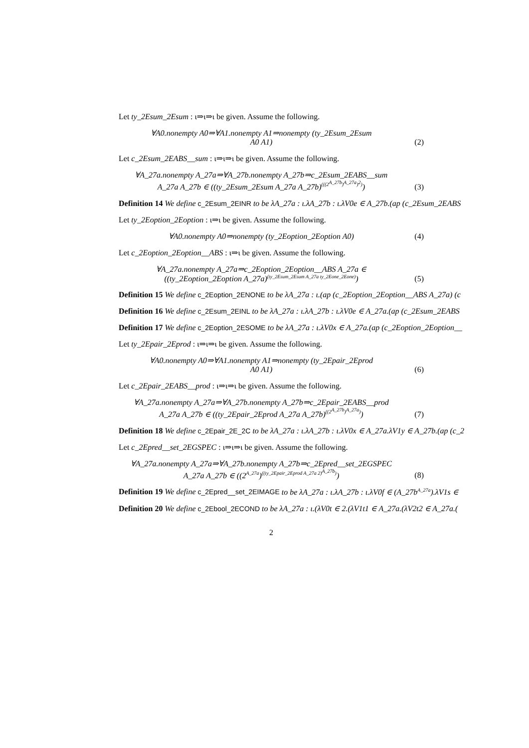Let ty_2Esum_2Esum : ι⇒ι⇒ι be given. Assume the following.
∀A0.nonempty A0⇒∀A1.nonempty A1⇒nonempty (ty_2Esum_2Esum
A0 A1)
(2)
Let c_2Esum_2EABS__sum : ι⇒ι⇒ι be given. Assume the following.
∀A_27a.nonempty A_27a⇒∀A_27b.nonempty A_27b⇒c_2Esum_2EABS__sum
A_27a A_27b ∈ ((ty_2Esum_2Esum A_27a A_27b)<sup>(((2<sup>A_27b</sup>)<sup>A_27a</sup>)<sup>2</sup>)</sup>)
(3)
Definition 14 We define c_2Esum_2EINR to be λA_27a : ι.λA_27b : ι.λV0e ∈ A_27b.(ap (c_2Esum_2EABS
Let ty_2Eoption_2Eoption : ι⇒ι be given. Assume the following.
∀A0.nonempty A0⇒nonempty (ty_2Eoption_2Eoption A0)
(4)
Let c_2Eoption_2Eoption__ABS : ι⇒ι be given. Assume the following.
∀A_27a.nonempty A_27a⇒c_2Eoption_2Eoption__ABS A_27a ∈
((ty_2Eoption_2Eoption A_27a)<sup>(ty_2Esum_2Esum A_27a ty_2Eone_2Eone)</sup>)
(5)
Definition 15 We define c_2Eoption_2ENONE to be λA_27a : ι.(ap (c_2Eoption_2Eoption__ABS A_27a) (c
Definition 16 We define c_2Esum_2EINL to be λA_27a : ι.λA_27b : ι.λV0e ∈ A_27a.(ap (c_2Esum_2EABS
Definition 17 We define c_2Eoption_2ESOME to be λA_27a : ι.λV0x ∈ A_27a.(ap (c_2Eoption_2Eoption__
Let ty_2Epair_2Eprod : ι⇒ι⇒ι be given. Assume the following.
∀A0.nonempty A0⇒∀A1.nonempty A1⇒nonempty (ty_2Epair_2Eprod
A0 A1)
(6)
Let c_2Epair_2EABS__prod : ι⇒ι⇒ι be given. Assume the following.
∀A_27a.nonempty A_27a⇒∀A_27b.nonempty A_27b⇒c_2Epair_2EABS__prod
A_27a A_27b ∈ ((ty_2Epair_2Eprod A_27a A_27b)<sup>((2<sup>A_27b</sup>)<sup>A_27a</sup>)</sup>)
(7)
Definition 18 We define c_2Epair_2E_2C to be λA_27a : ι.λA_27b : ι.λV0x ∈ A_27a.λV1y ∈ A_27b.(ap (c_2
Let c_2Epred__set_2EGSPEC : ι⇒ι⇒ι be given. Assume the following.
∀A_27a.nonempty A_27a⇒∀A_27b.nonempty A_27b⇒c_2Epred__set_2EGSPEC
A_27a A_27b ∈ ((2<sup>A_27a</sup>)<sup>((ty_2Epair_2Eprod A_27a 2)<sup>A_27b</sup>)</sup>)
(8)
Definition 19 We define c_2Epred__set_2EIMAGE to be λA_27a : ι.λA_27b : ι.λV0f ∈ (A_27b<sup>A_27a</sup>).λV1s ∈
Definition 20 We define c_2Ebool_2ECOND to be λA_27a : ι.(λV0t ∈ 2.(λV1t1 ∈ A_27a.(λV2t2 ∈ A_27a.(
2